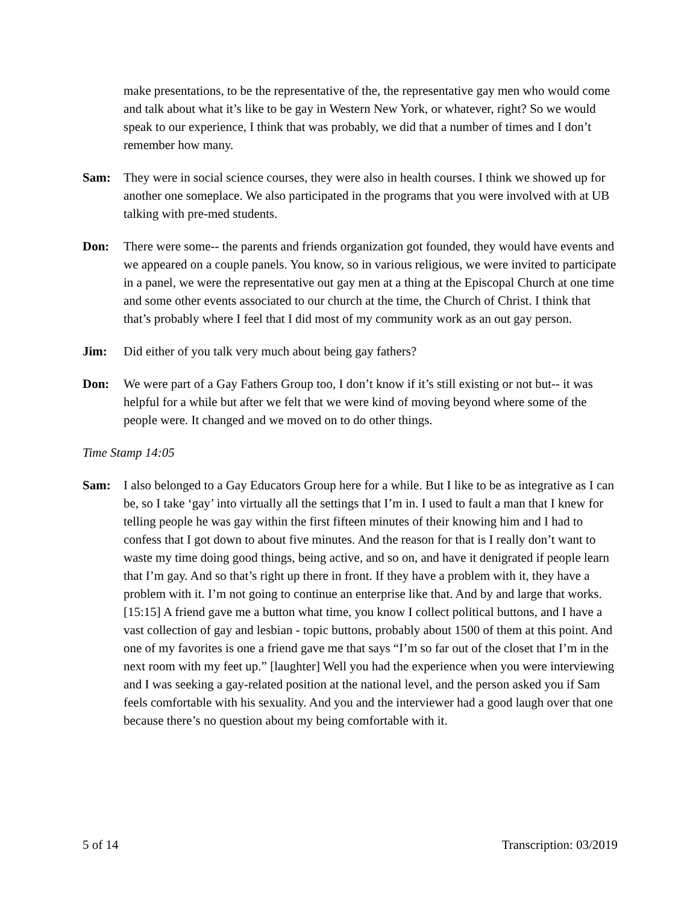make presentations, to be the representative of the, the representative gay men who would come and talk about what it’s like to be gay in Western New York, or whatever, right? So we would speak to our experience, I think that was probably, we did that a number of times and I don’t remember how many.
Sam: They were in social science courses, they were also in health courses. I think we showed up for another one someplace. We also participated in the programs that you were involved with at UB talking with pre-med students.
Don: There were some-- the parents and friends organization got founded, they would have events and we appeared on a couple panels. You know, so in various religious, we were invited to participate in a panel, we were the representative out gay men at a thing at the Episcopal Church at one time and some other events associated to our church at the time, the Church of Christ. I think that that’s probably where I feel that I did most of my community work as an out gay person.
Jim: Did either of you talk very much about being gay fathers?
Don: We were part of a Gay Fathers Group too, I don’t know if it’s still existing or not but-- it was helpful for a while but after we felt that we were kind of moving beyond where some of the people were. It changed and we moved on to do other things.
Time Stamp 14:05
Sam: I also belonged to a Gay Educators Group here for a while. But I like to be as integrative as I can be, so I take ‘gay’ into virtually all the settings that I’m in. I used to fault a man that I knew for telling people he was gay within the first fifteen minutes of their knowing him and I had to confess that I got down to about five minutes. And the reason for that is I really don’t want to waste my time doing good things, being active, and so on, and have it denigrated if people learn that I’m gay. And so that’s right up there in front. If they have a problem with it, they have a problem with it. I’m not going to continue an enterprise like that. And by and large that works. [15:15] A friend gave me a button what time, you know I collect political buttons, and I have a vast collection of gay and lesbian - topic buttons, probably about 1500 of them at this point. And one of my favorites is one a friend gave me that says “I’m so far out of the closet that I’m in the next room with my feet up.” [laughter] Well you had the experience when you were interviewing and I was seeking a gay-related position at the national level, and the person asked you if Sam feels comfortable with his sexuality. And you and the interviewer had a good laugh over that one because there’s no question about my being comfortable with it.
5 of 14 Transcription: 03/2019